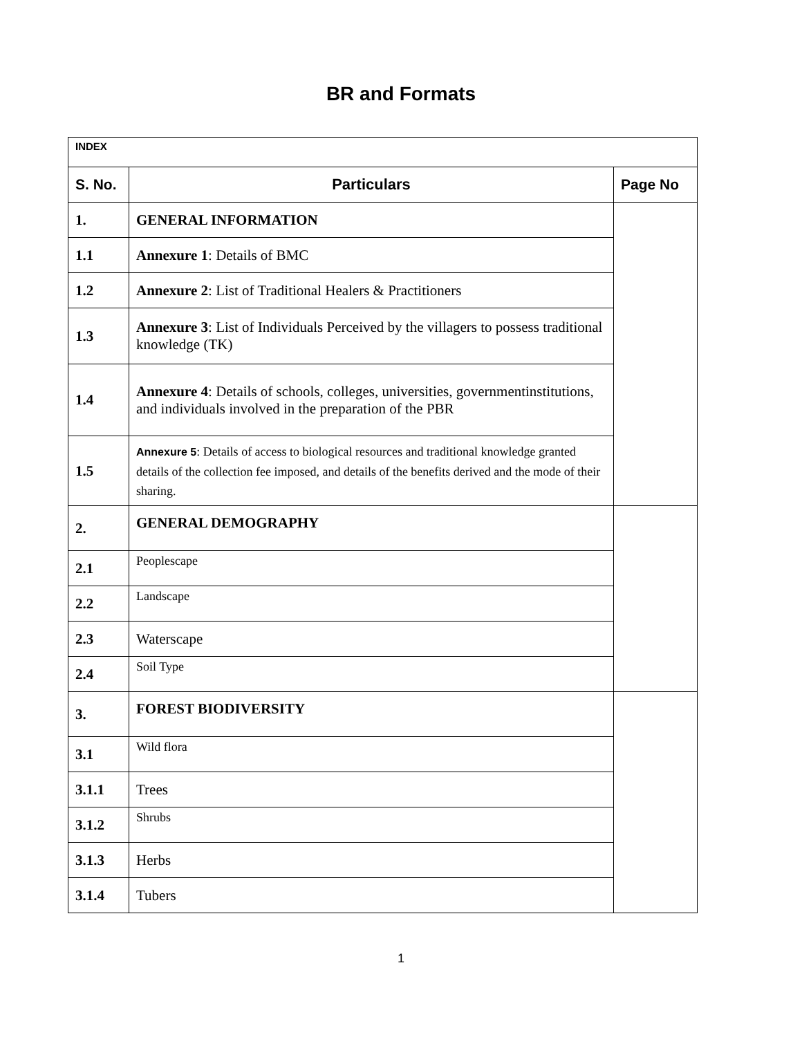BR and Formats
| INDEX | | |
| S. No. | Particulars | Page No |
| 1. | GENERAL INFORMATION | |
| 1.1 | Annexure 1 : Details of BMC | |
| 1.2 | Annexure 2 : List of Traditional Healers & Practitioners | |
| 1.3 | Annexure 3 : List of Individuals Perceived by the villagers to possess traditional knowledge (TK) | |
| 1.4 | Annexure 4 : Details of schools, colleges, universities, governmentinstitutions, and individuals involved in the preparation of the PBR | |
| 1.5 | Annexure 5 : Details of access to biological resources and traditional knowledge granted details of the collection fee imposed, and details of the benefits derived and the mode of their sharing. | |
| 2. | GENERAL DEMOGRAPHY | |
| 2.1 | Peoplescape | |
| 2.2 | Landscape | |
| 2.3 | Waterscape | |
| 2.4 | Soil Type | |
| 3. | FOREST BIODIVERSITY | |
| 3.1 | Wild flora | |
| 3.1.1 | Trees | |
| 3.1.2 | Shrubs | |
| 3.1.3 | Herbs | |
| 3.1.4 | Tubers | |
1